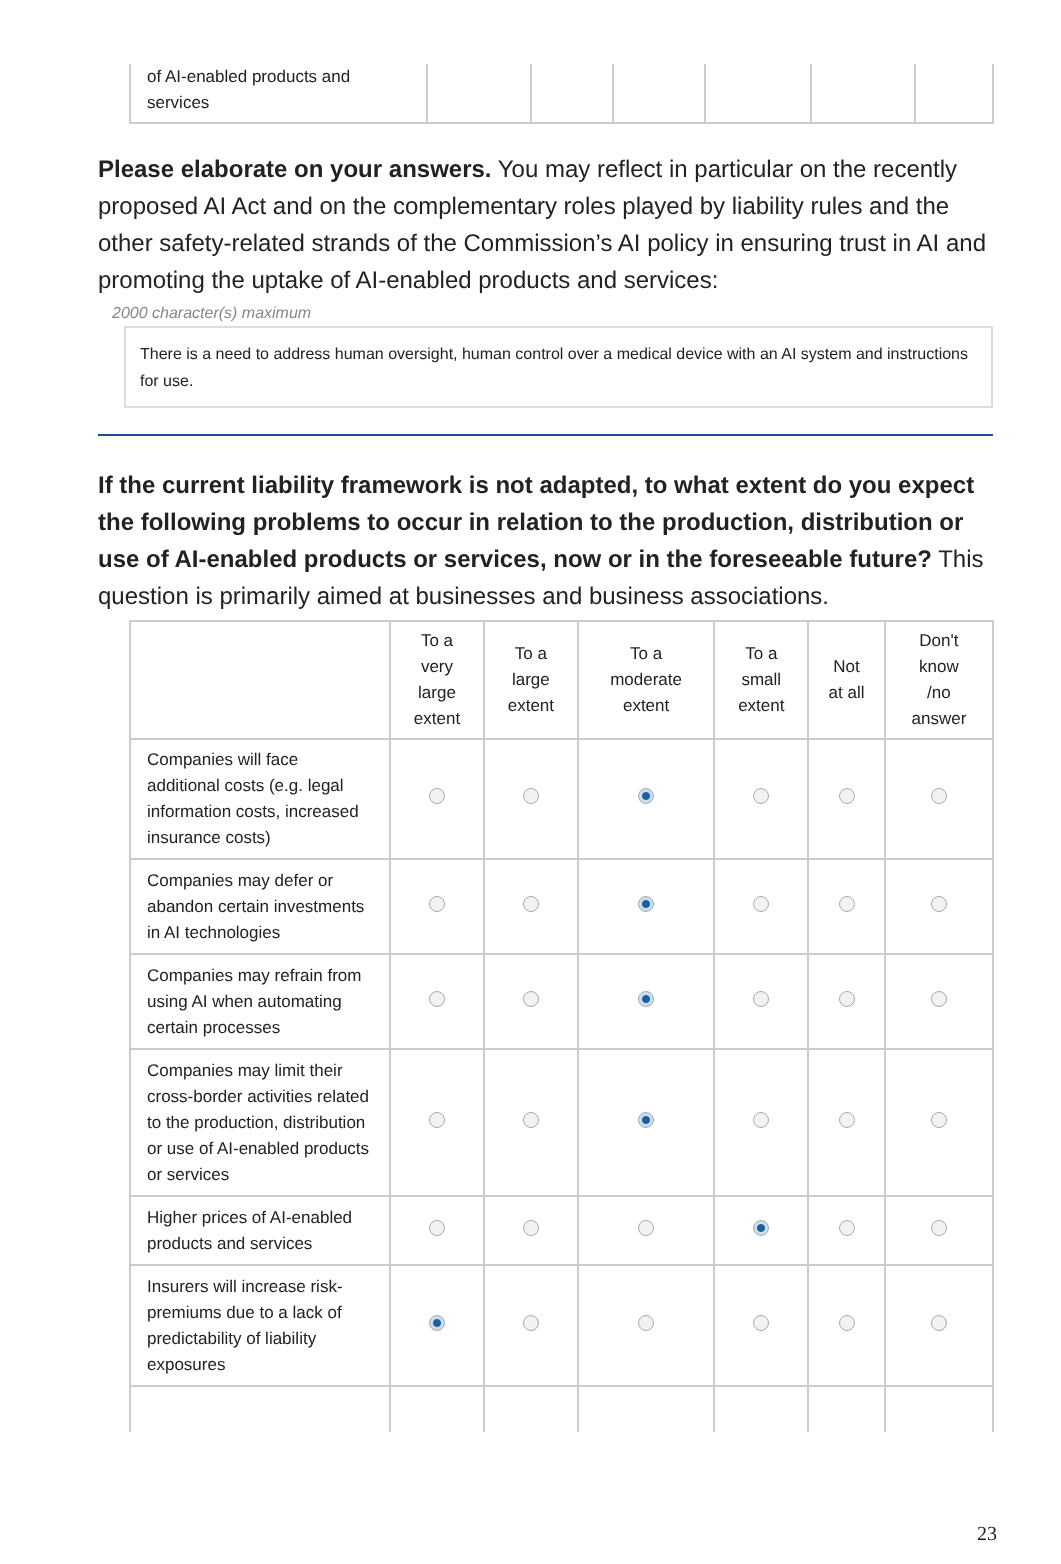| of AI-enabled products and services | | | | | | |
Please elaborate on your answers. You may reflect in particular on the recently proposed AI Act and on the complementary roles played by liability rules and the other safety-related strands of the Commission’s AI policy in ensuring trust in AI and promoting the uptake of AI-enabled products and services:
2000 character(s) maximum
There is a need to address human oversight, human control over a medical device with an AI system and instructions for use.
If the current liability framework is not adapted, to what extent do you expect the following problems to occur in relation to the production, distribution or use of AI-enabled products or services, now or in the foreseeable future? This question is primarily aimed at businesses and business associations.
| | To a very large extent | To a large extent | To a moderate extent | To a small extent | Not at all | Don't know /no answer |
| --- | --- | --- | --- | --- | --- | --- |
| Companies will face additional costs (e.g. legal information costs, increased insurance costs) | | | | | | |
| Companies may defer or abandon certain investments in AI technologies | | | | | | |
| Companies may refrain from using AI when automating certain processes | | | | | | |
| Companies may limit their cross-border activities related to the production, distribution or use of AI-enabled products or services | | | | | | |
| Higher prices of AI-enabled products and services | | | | | | |
| Insurers will increase risk-premiums due to a lack of predictability of liability exposures | | | | | | |
23